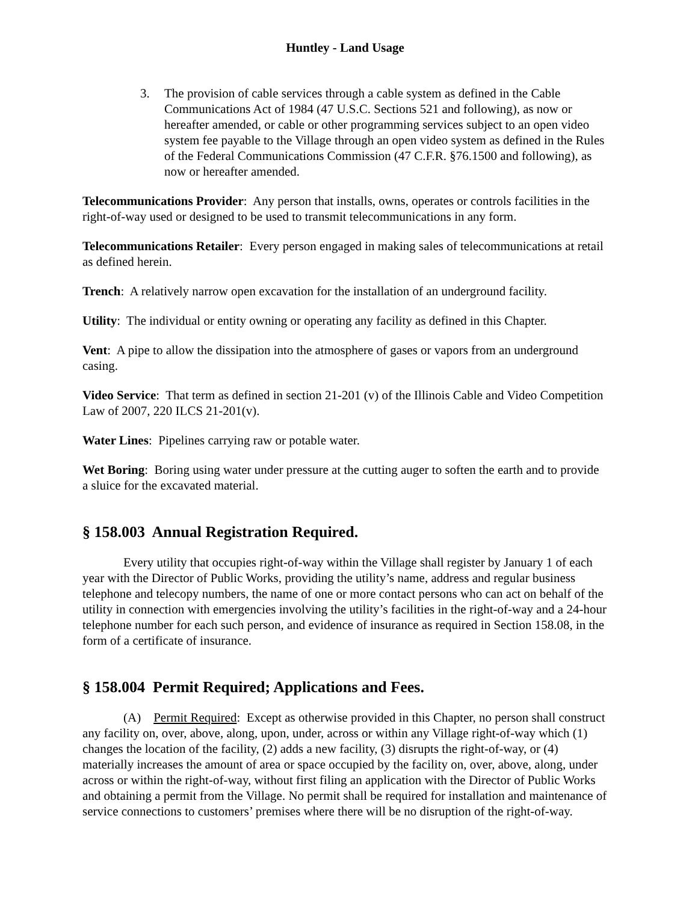Huntley - Land Usage
3. The provision of cable services through a cable system as defined in the Cable Communications Act of 1984 (47 U.S.C. Sections 521 and following), as now or hereafter amended, or cable or other programming services subject to an open video system fee payable to the Village through an open video system as defined in the Rules of the Federal Communications Commission (47 C.F.R. §76.1500 and following), as now or hereafter amended.
Telecommunications Provider: Any person that installs, owns, operates or controls facilities in the right-of-way used or designed to be used to transmit telecommunications in any form.
Telecommunications Retailer: Every person engaged in making sales of telecommunications at retail as defined herein.
Trench: A relatively narrow open excavation for the installation of an underground facility.
Utility: The individual or entity owning or operating any facility as defined in this Chapter.
Vent: A pipe to allow the dissipation into the atmosphere of gases or vapors from an underground casing.
Video Service: That term as defined in section 21-201 (v) of the Illinois Cable and Video Competition Law of 2007, 220 ILCS 21-201(v).
Water Lines: Pipelines carrying raw or potable water.
Wet Boring: Boring using water under pressure at the cutting auger to soften the earth and to provide a sluice for the excavated material.
§ 158.003 Annual Registration Required.
Every utility that occupies right-of-way within the Village shall register by January 1 of each year with the Director of Public Works, providing the utility’s name, address and regular business telephone and telecopy numbers, the name of one or more contact persons who can act on behalf of the utility in connection with emergencies involving the utility’s facilities in the right-of-way and a 24-hour telephone number for each such person, and evidence of insurance as required in Section 158.08, in the form of a certificate of insurance.
§ 158.004 Permit Required; Applications and Fees.
(A) Permit Required: Except as otherwise provided in this Chapter, no person shall construct any facility on, over, above, along, upon, under, across or within any Village right-of-way which (1) changes the location of the facility, (2) adds a new facility, (3) disrupts the right-of-way, or (4) materially increases the amount of area or space occupied by the facility on, over, above, along, under across or within the right-of-way, without first filing an application with the Director of Public Works and obtaining a permit from the Village. No permit shall be required for installation and maintenance of service connections to customers’ premises where there will be no disruption of the right-of-way.